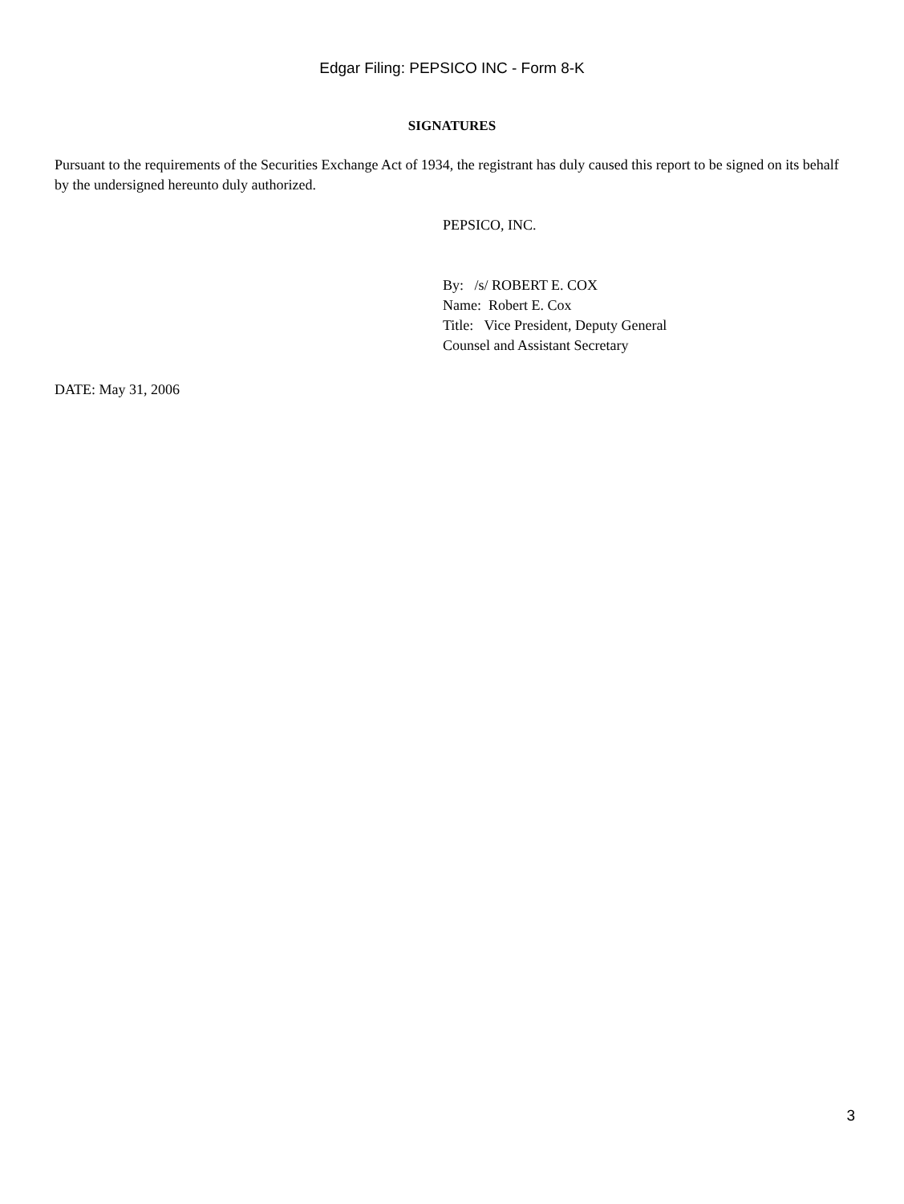Edgar Filing: PEPSICO INC - Form 8-K
SIGNATURES
Pursuant to the requirements of the Securities Exchange Act of 1934, the registrant has duly caused this report to be signed on its behalf by the undersigned hereunto duly authorized.
PEPSICO, INC.
By: /s/ ROBERT E. COX
Name: Robert E. Cox
Title: Vice President, Deputy General
Counsel and Assistant Secretary
DATE: May 31, 2006
3